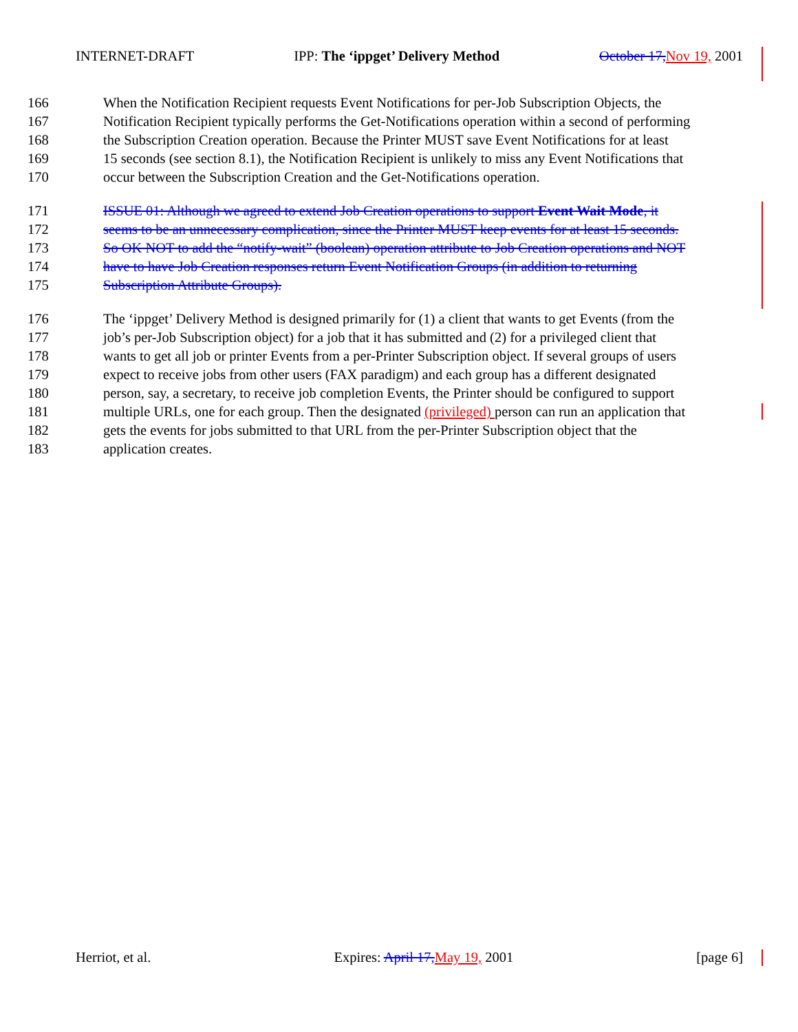INTERNET-DRAFT IPP: The ‘ippget’ Delivery Method October 17, Nov 19, 2001
166 When the Notification Recipient requests Event Notifications for per-Job Subscription Objects, the
167 Notification Recipient typically performs the Get-Notifications operation within a second of performing
168 the Subscription Creation operation. Because the Printer MUST save Event Notifications for at least
169 15 seconds (see section 8.1), the Notification Recipient is unlikely to miss any Event Notifications that
170 occur between the Subscription Creation and the Get-Notifications operation.
171 ISSUE 01: Although we agreed to extend Job Creation operations to support Event Wait Mode, it
172 seems to be an unnecessary complication, since the Printer MUST keep events for at least 15 seconds.
173 So OK NOT to add the “notify-wait” (boolean) operation attribute to Job Creation operations and NOT
174 have to have Job Creation responses return Event Notification Groups (in addition to returning
175 Subscription Attribute Groups).
176 The ‘ippget’ Delivery Method is designed primarily for (1) a client that wants to get Events (from the
177 job’s per-Job Subscription object) for a job that it has submitted and (2) for a privileged client that
178 wants to get all job or printer Events from a per-Printer Subscription object. If several groups of users
179 expect to receive jobs from other users (FAX paradigm) and each group has a different designated
180 person, say, a secretary, to receive job completion Events, the Printer should be configured to support
181 multiple URLs, one for each group. Then the designated (privileged) person can run an application that
182 gets the events for jobs submitted to that URL from the per-Printer Subscription object that the
183 application creates.
Herriot, et al. Expires: April 17, May 19, 2001 [page 6]